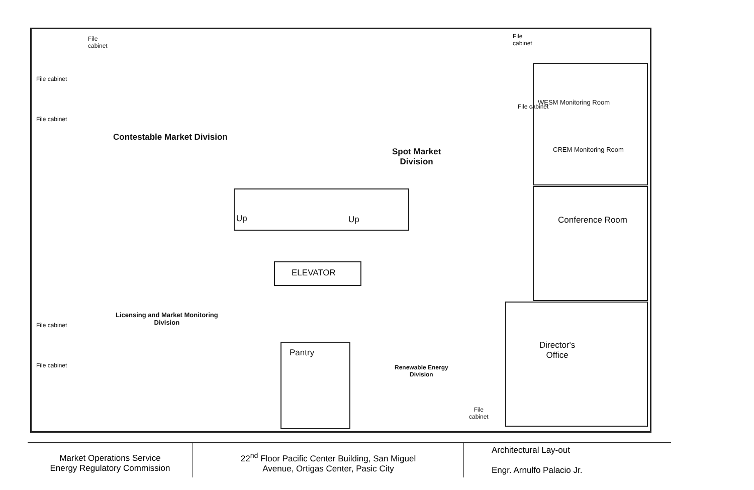File
cabinet
File
cabinet
File cabinet
File cabinet
Contestable Market Division
Spot Market
Division
WESM Monitoring Room
File cabinet
CREM Monitoring Room
Conference Room Up Up
ELEVATOR
Licensing and Market Monitoring
Division File cabinet
File cabinet
Pantry
Renewable Energy
Division
Director's
Office
File
cabinet
| Market Operations Service Energy Regulatory Commission | 22<sup>nd</sup> Floor Pacific Center Building, San Miguel Avenue, Ortigas Center, Pasic City | Architectural Lay-out Engr. Arnulfo Palacio Jr. |